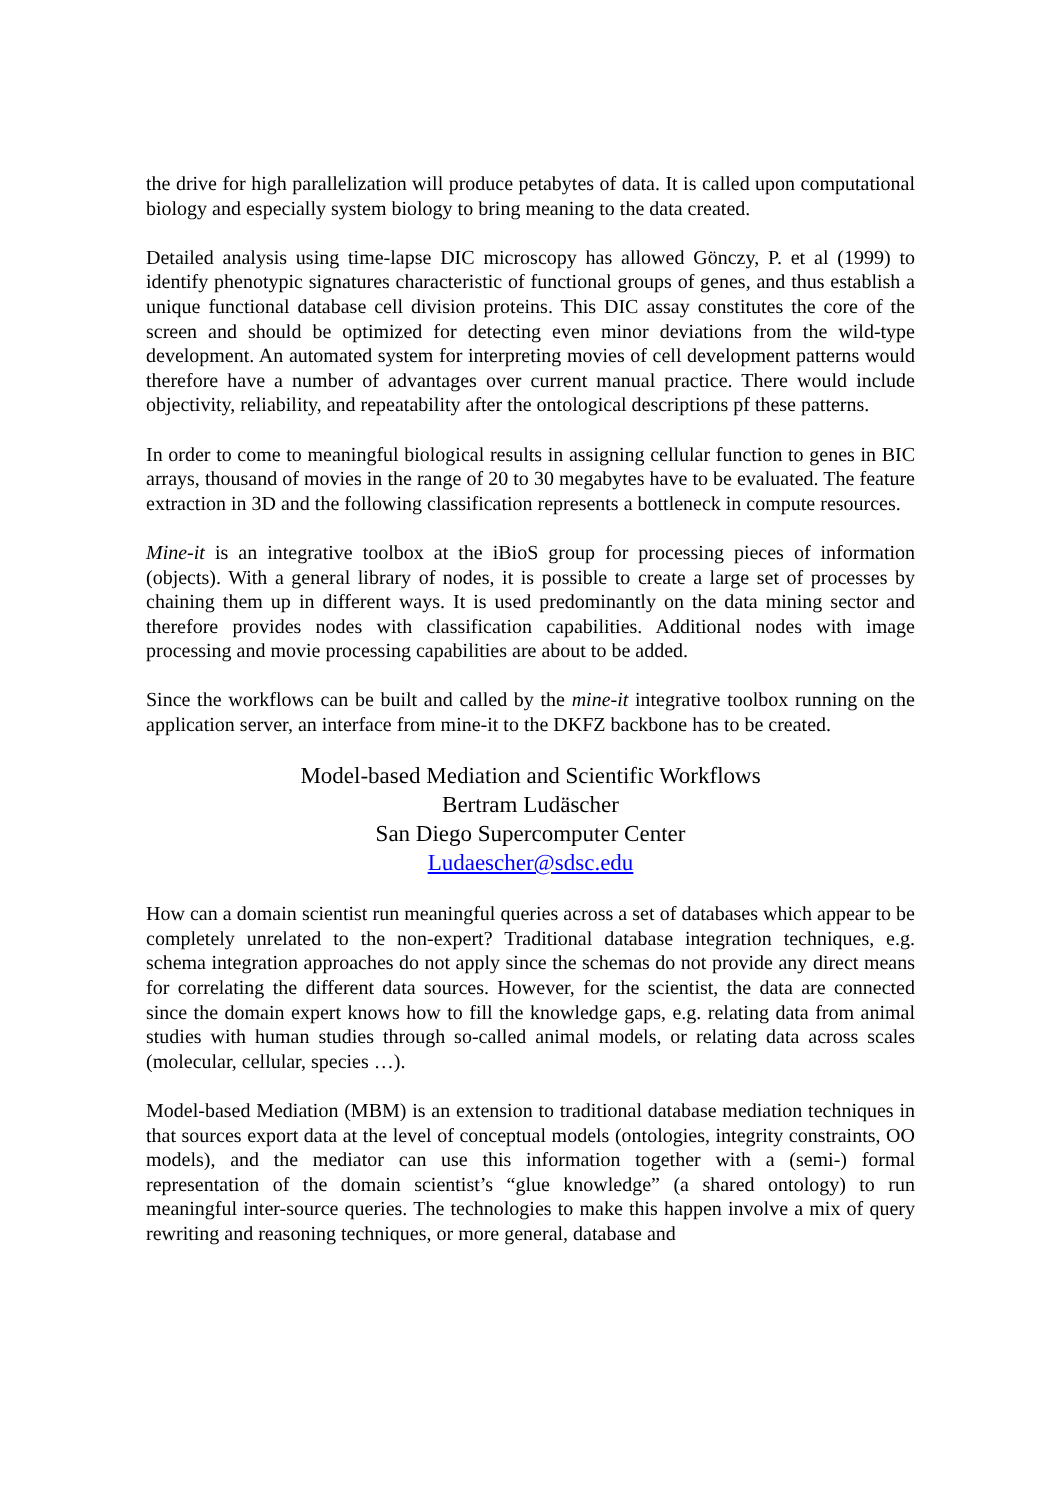the drive for high parallelization will produce petabytes of data. It is called upon computational biology and especially system biology to bring meaning to the data created.
Detailed analysis using time-lapse DIC microscopy has allowed Gönczy, P. et al (1999) to identify phenotypic signatures characteristic of functional groups of genes, and thus establish a unique functional database cell division proteins. This DIC assay constitutes the core of the screen and should be optimized for detecting even minor deviations from the wild-type development. An automated system for interpreting movies of cell development patterns would therefore have a number of advantages over current manual practice. There would include objectivity, reliability, and repeatability after the ontological descriptions pf these patterns.
In order to come to meaningful biological results in assigning cellular function to genes in BIC arrays, thousand of movies in the range of 20 to 30 megabytes have to be evaluated. The feature extraction in 3D and the following classification represents a bottleneck in compute resources.
Mine-it is an integrative toolbox at the iBioS group for processing pieces of information (objects). With a general library of nodes, it is possible to create a large set of processes by chaining them up in different ways. It is used predominantly on the data mining sector and therefore provides nodes with classification capabilities. Additional nodes with image processing and movie processing capabilities are about to be added.
Since the workflows can be built and called by the mine-it integrative toolbox running on the application server, an interface from mine-it to the DKFZ backbone has to be created.
Model-based Mediation and Scientific Workflows
Bertram Ludäscher
San Diego Supercomputer Center
Ludaescher@sdsc.edu
How can a domain scientist run meaningful queries across a set of databases which appear to be completely unrelated to the non-expert? Traditional database integration techniques, e.g. schema integration approaches do not apply since the schemas do not provide any direct means for correlating the different data sources. However, for the scientist, the data are connected since the domain expert knows how to fill the knowledge gaps, e.g. relating data from animal studies with human studies through so-called animal models, or relating data across scales (molecular, cellular, species …).
Model-based Mediation (MBM) is an extension to traditional database mediation techniques in that sources export data at the level of conceptual models (ontologies, integrity constraints, OO models), and the mediator can use this information together with a (semi-) formal representation of the domain scientist’s “glue knowledge” (a shared ontology) to run meaningful inter-source queries. The technologies to make this happen involve a mix of query rewriting and reasoning techniques, or more general, database and